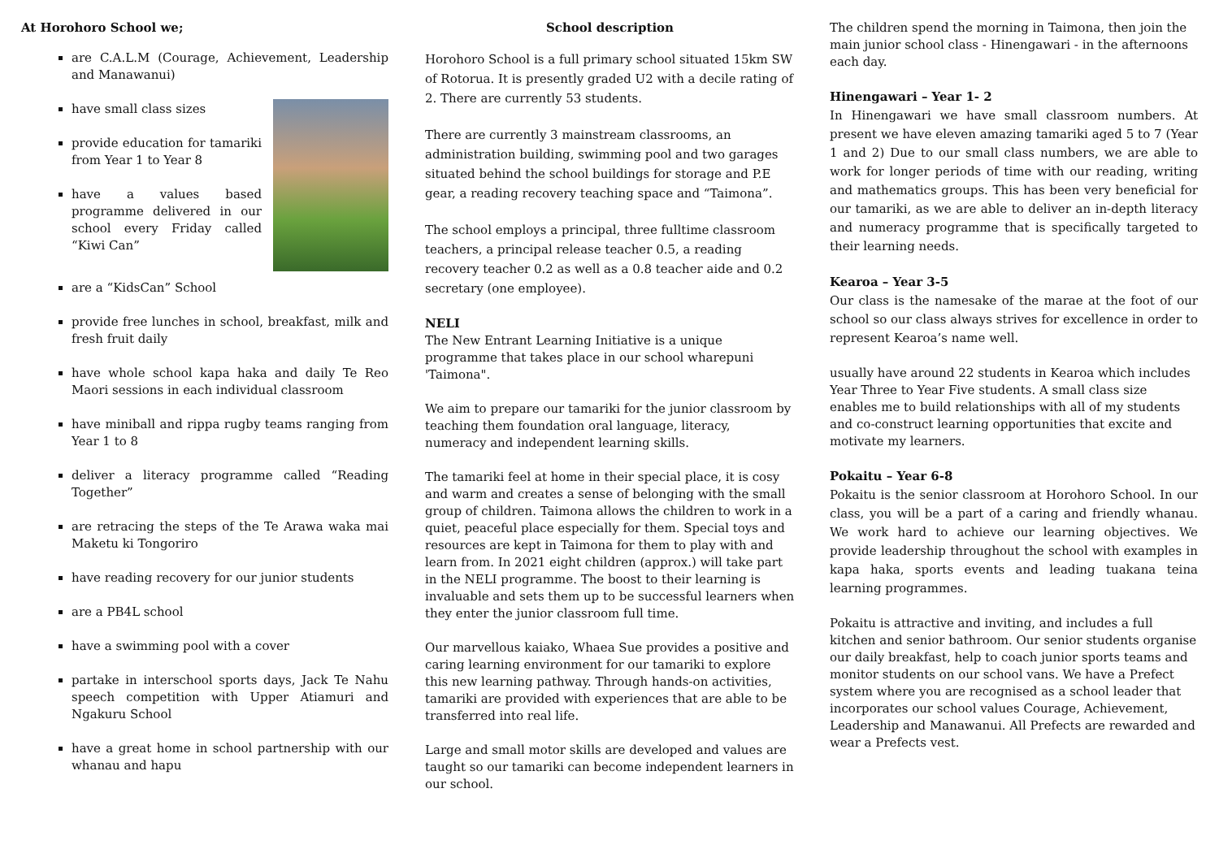At Horohoro School we;
are C.A.L.M (Courage, Achievement, Leadership and Manawanui)
have small class sizes
provide education for tamariki from Year 1 to Year 8
have a values based programme delivered in our school every Friday called “Kiwi Can”
are a “KidsCan” School
provide free lunches in school, breakfast, milk and fresh fruit daily
have whole school kapa haka and daily Te Reo Maori sessions in each individual classroom
have miniball and rippa rugby teams ranging from Year 1 to 8
deliver a literacy programme called “Reading Together”
are retracing the steps of the Te Arawa waka mai Maketu ki Tongoriro
have reading recovery for our junior students
are a PB4L school
have a swimming pool with a cover
partake in interschool sports days, Jack Te Nahu speech competition with Upper Atiamuri and Ngakuru School
have a great home in school partnership with our whanau and hapu
School description
Horohoro School is a full primary school situated 15km SW of Rotorua. It is presently graded U2 with a decile rating of 2. There are currently 53 students.
There are currently 3 mainstream classrooms, an administration building, swimming pool and two garages situated behind the school buildings for storage and P.E gear, a reading recovery teaching space and “Taimona”.
The school employs a principal, three fulltime classroom teachers, a principal release teacher 0.5, a reading recovery teacher 0.2 as well as a 0.8 teacher aide and 0.2 secretary (one employee).
NELI
The New Entrant Learning Initiative is a unique programme that takes place in our school wharepuni 'Taimona".
We aim to prepare our tamariki for the junior classroom by teaching them foundation oral language, literacy, numeracy and independent learning skills.
The tamariki feel at home in their special place, it is cosy and warm and creates a sense of belonging with the small group of children. Taimona allows the children to work in a quiet, peaceful place especially for them. Special toys and resources are kept in Taimona for them to play with and learn from. In 2021 eight children (approx.) will take part in the NELI programme. The boost to their learning is invaluable and sets them up to be successful learners when they enter the junior classroom full time.
Our marvellous kaiako, Whaea Sue provides a positive and caring learning environment for our tamariki to explore this new learning pathway. Through hands-on activities, tamariki are provided with experiences that are able to be transferred into real life.
Large and small motor skills are developed and values are taught so our tamariki can become independent learners in our school.
The children spend the morning in Taimona, then join the main junior school class - Hinengawari - in the afternoons each day.
Hinengawari – Year 1- 2
In Hinengawari we have small classroom numbers. At present we have eleven amazing tamariki aged 5 to 7 (Year 1 and 2) Due to our small class numbers, we are able to work for longer periods of time with our reading, writing and mathematics groups. This has been very beneficial for our tamariki, as we are able to deliver an in-depth literacy and numeracy programme that is specifically targeted to their learning needs.
Kearoa – Year 3-5
Our class is the namesake of the marae at the foot of our school so our class always strives for excellence in order to represent Kearoa’s name well.
usually have around 22 students in Kearoa which includes Year Three to Year Five students. A small class size enables me to build relationships with all of my students and co-construct learning opportunities that excite and motivate my learners.
Pokaitu – Year 6-8
Pokaitu is the senior classroom at Horohoro School. In our class, you will be a part of a caring and friendly whanau. We work hard to achieve our learning objectives. We provide leadership throughout the school with examples in kapa haka, sports events and leading tuakana teina learning programmes.
Pokaitu is attractive and inviting, and includes a full kitchen and senior bathroom. Our senior students organise our daily breakfast, help to coach junior sports teams and monitor students on our school vans. We have a Prefect system where you are recognised as a school leader that incorporates our school values Courage, Achievement, Leadership and Manawanui. All Prefects are rewarded and wear a Prefects vest.